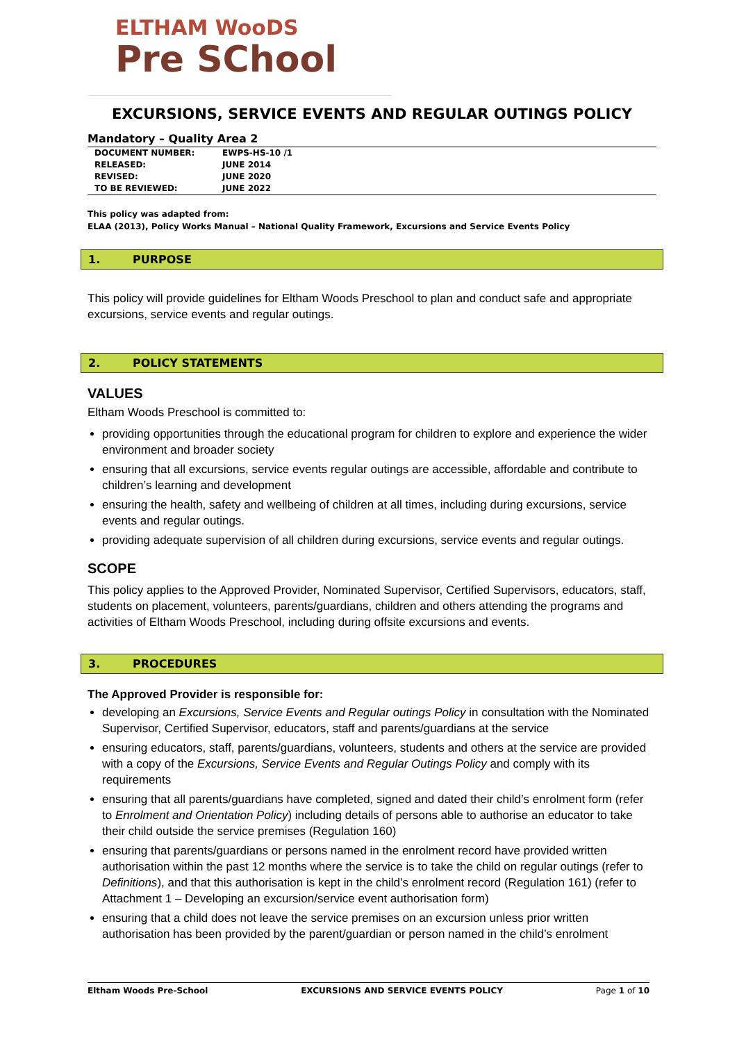ELTHAM WooDS
Pre SChool
EXCURSIONS, SERVICE EVENTS AND REGULAR OUTINGS POLICY
Mandatory – Quality Area 2
| DOCUMENT NUMBER: | EWPS-HS-10 /1 |
| RELEASED: | JUNE 2014 |
| REVISED: | JUNE 2020 |
| TO BE REVIEWED: | JUNE 2022 |
This policy was adapted from:
ELAA (2013), Policy Works Manual – National Quality Framework, Excursions and Service Events Policy
1. PURPOSE
This policy will provide guidelines for Eltham Woods Preschool to plan and conduct safe and appropriate excursions, service events and regular outings.
2. POLICY STATEMENTS
VALUES
Eltham Woods Preschool is committed to:
providing opportunities through the educational program for children to explore and experience the wider environment and broader society
ensuring that all excursions, service events regular outings are accessible, affordable and contribute to children’s learning and development
ensuring the health, safety and wellbeing of children at all times, including during excursions, service events and regular outings.
providing adequate supervision of all children during excursions, service events and regular outings.
SCOPE
This policy applies to the Approved Provider, Nominated Supervisor, Certified Supervisors, educators, staff, students on placement, volunteers, parents/guardians, children and others attending the programs and activities of Eltham Woods Preschool, including during offsite excursions and events.
3. PROCEDURES
The Approved Provider is responsible for:
developing an Excursions, Service Events and Regular outings Policy in consultation with the Nominated Supervisor, Certified Supervisor, educators, staff and parents/guardians at the service
ensuring educators, staff, parents/guardians, volunteers, students and others at the service are provided with a copy of the Excursions, Service Events and Regular Outings Policy and comply with its requirements
ensuring that all parents/guardians have completed, signed and dated their child’s enrolment form (refer to Enrolment and Orientation Policy) including details of persons able to authorise an educator to take their child outside the service premises (Regulation 160)
ensuring that parents/guardians or persons named in the enrolment record have provided written authorisation within the past 12 months where the service is to take the child on regular outings (refer to Definitions), and that this authorisation is kept in the child’s enrolment record (Regulation 161) (refer to Attachment 1 – Developing an excursion/service event authorisation form)
ensuring that a child does not leave the service premises on an excursion unless prior written authorisation has been provided by the parent/guardian or person named in the child’s enrolment
Eltham Woods Pre-School EXCURSIONS AND SERVICE EVENTS POLICY Page 1 of 10